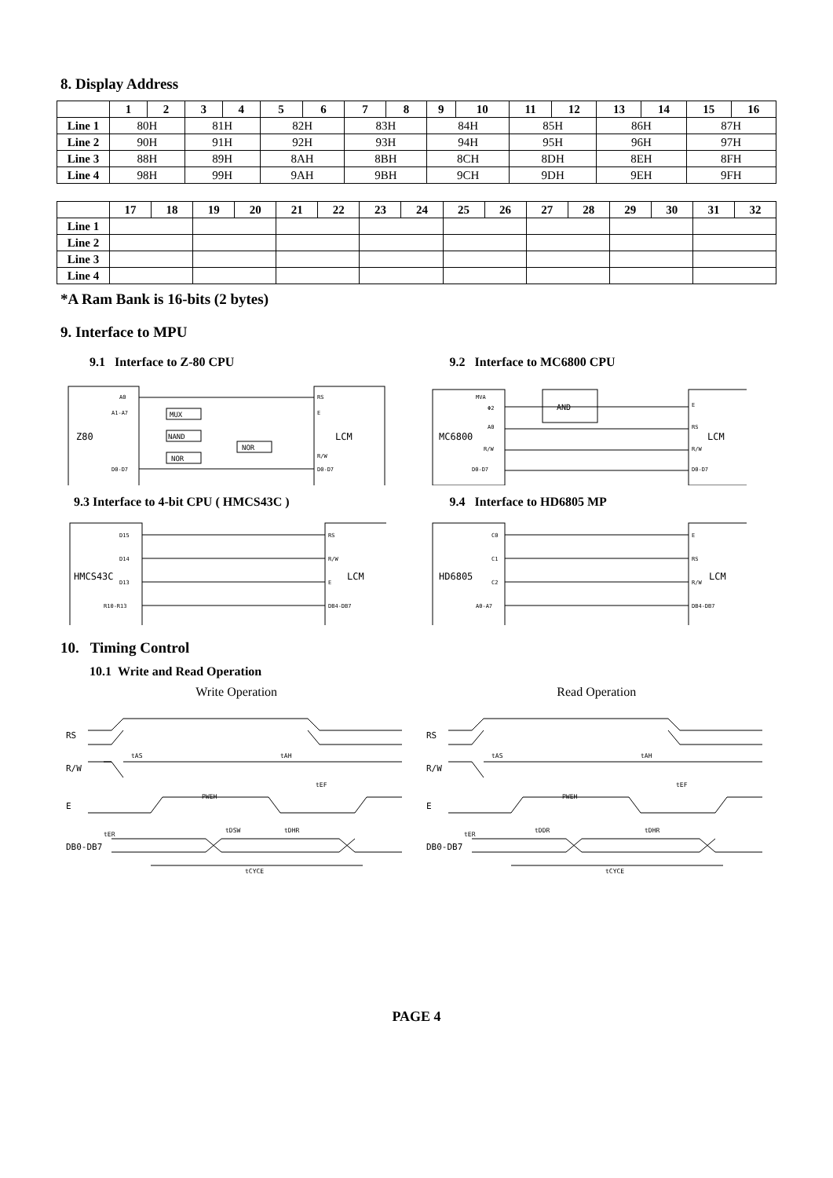8. Display Address
| | 1 | 2 | 3 | 4 | 5 | 6 | 7 | 8 | 9 | 10 | 11 | 12 | 13 | 14 | 15 | 16 |
| --- | --- | --- | --- | --- | --- | --- | --- | --- | --- | --- | --- | --- | --- | --- | --- | --- |
| Line 1 | 80H | | 81H | | 82H | | 83H | | 84H | | 85H | | 86H | | 87H | |
| Line 2 | 90H | | 91H | | 92H | | 93H | | 94H | | 95H | | 96H | | 97H | |
| Line 3 | 88H | | 89H | | 8AH | | 8BH | | 8CH | | 8DH | | 8EH | | 8FH | |
| Line 4 | 98H | | 99H | | 9AH | | 9BH | | 9CH | | 9DH | | 9EH | | 9FH | |
| | 17 | 18 | 19 | 20 | 21 | 22 | 23 | 24 | 25 | 26 | 27 | 28 | 29 | 30 | 31 | 32 |
| --- | --- | --- | --- | --- | --- | --- | --- | --- | --- | --- | --- | --- | --- | --- | --- | --- |
| Line 1 | | | | | | | | | | | | | | | | |
| Line 2 | | | | | | | | | | | | | | | | |
| Line 3 | | | | | | | | | | | | | | | | |
| Line 4 | | | | | | | | | | | | | | | | |
*A Ram Bank is 16-bits (2 bytes)
9. Interface to MPU
9.1 Interface to Z-80 CPU
Z80
LCM
A0
A1-A7
D0-D7
RS
E
R/W
D0-D7
MUX
NAND
NOR
NOR
9.2 Interface to MC6800 CPU
AND
MC6800
LCM
MVA
Φ2
A0
R/W
D0-D7
E
RS
R/W
D0-D7
9.3 Interface to 4-bit CPU ( HMCS43C )
HMCS43C
LCM
D15
D14
D13
R10-R13
RS
R/W
E
DB4-DB7
9.4 Interface to HD6805 MP
HD6805
LCM
C0
C1
C2
A0-A7
E
RS
R/W
DB4-DB7
10. Timing Control
10.1 Write and Read Operation
Write Operation
RS
R/W
E
DB0-DB7
tAS
tAH
PWEH
tEF
tER
tDSW
tDHR
tCYCE
Read Operation
RS
R/W
E
DB0-DB7
tAS
tAH
PWEH
tEF
tER
tDDR
tDHR
tCYCE
PAGE 4